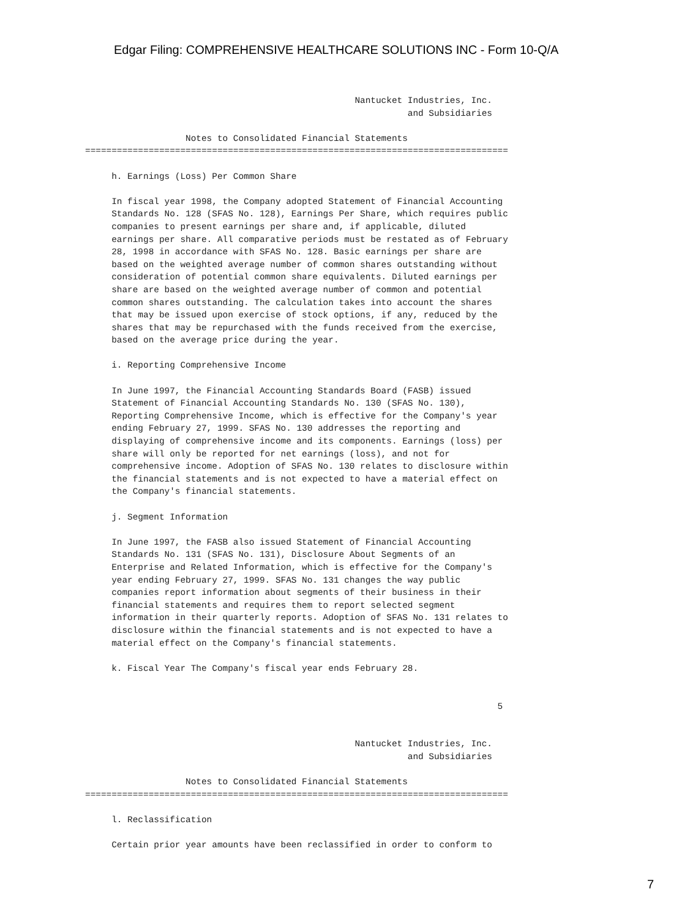Edgar Filing: COMPREHENSIVE HEALTHCARE SOLUTIONS INC - Form 10-Q/A
                                                   Nantucket Industries, Inc.
                                                             and Subsidiaries

                   Notes to Consolidated Financial Statements
================================================================================

     h. Earnings (Loss) Per Common Share

     In fiscal year 1998, the Company adopted Statement of Financial Accounting
     Standards No. 128 (SFAS No. 128), Earnings Per Share, which requires public
     companies to present earnings per share and, if applicable, diluted
     earnings per share. All comparative periods must be restated as of February
     28, 1998 in accordance with SFAS No. 128. Basic earnings per share are
     based on the weighted average number of common shares outstanding without
     consideration of potential common share equivalents. Diluted earnings per
     share are based on the weighted average number of common and potential
     common shares outstanding. The calculation takes into account the shares
     that may be issued upon exercise of stock options, if any, reduced by the
     shares that may be repurchased with the funds received from the exercise,
     based on the average price during the year.

     i. Reporting Comprehensive Income

     In June 1997, the Financial Accounting Standards Board (FASB) issued
     Statement of Financial Accounting Standards No. 130 (SFAS No. 130),
     Reporting Comprehensive Income, which is effective for the Company's year
     ending February 27, 1999. SFAS No. 130 addresses the reporting and
     displaying of comprehensive income and its components. Earnings (loss) per
     share will only be reported for net earnings (loss), and not for
     comprehensive income. Adoption of SFAS No. 130 relates to disclosure within
     the financial statements and is not expected to have a material effect on
     the Company's financial statements.

     j. Segment Information

     In June 1997, the FASB also issued Statement of Financial Accounting
     Standards No. 131 (SFAS No. 131), Disclosure About Segments of an
     Enterprise and Related Information, which is effective for the Company's
     year ending February 27, 1999. SFAS No. 131 changes the way public
     companies report information about segments of their business in their
     financial statements and requires them to report selected segment
     information in their quarterly reports. Adoption of SFAS No. 131 relates to
     disclosure within the financial statements and is not expected to have a
     material effect on the Company's financial statements.

     k. Fiscal Year The Company's fiscal year ends February 28.


                                                                              5


                                                   Nantucket Industries, Inc.
                                                             and Subsidiaries

                   Notes to Consolidated Financial Statements
================================================================================

     l. Reclassification

     Certain prior year amounts have been reclassified in order to conform to
7